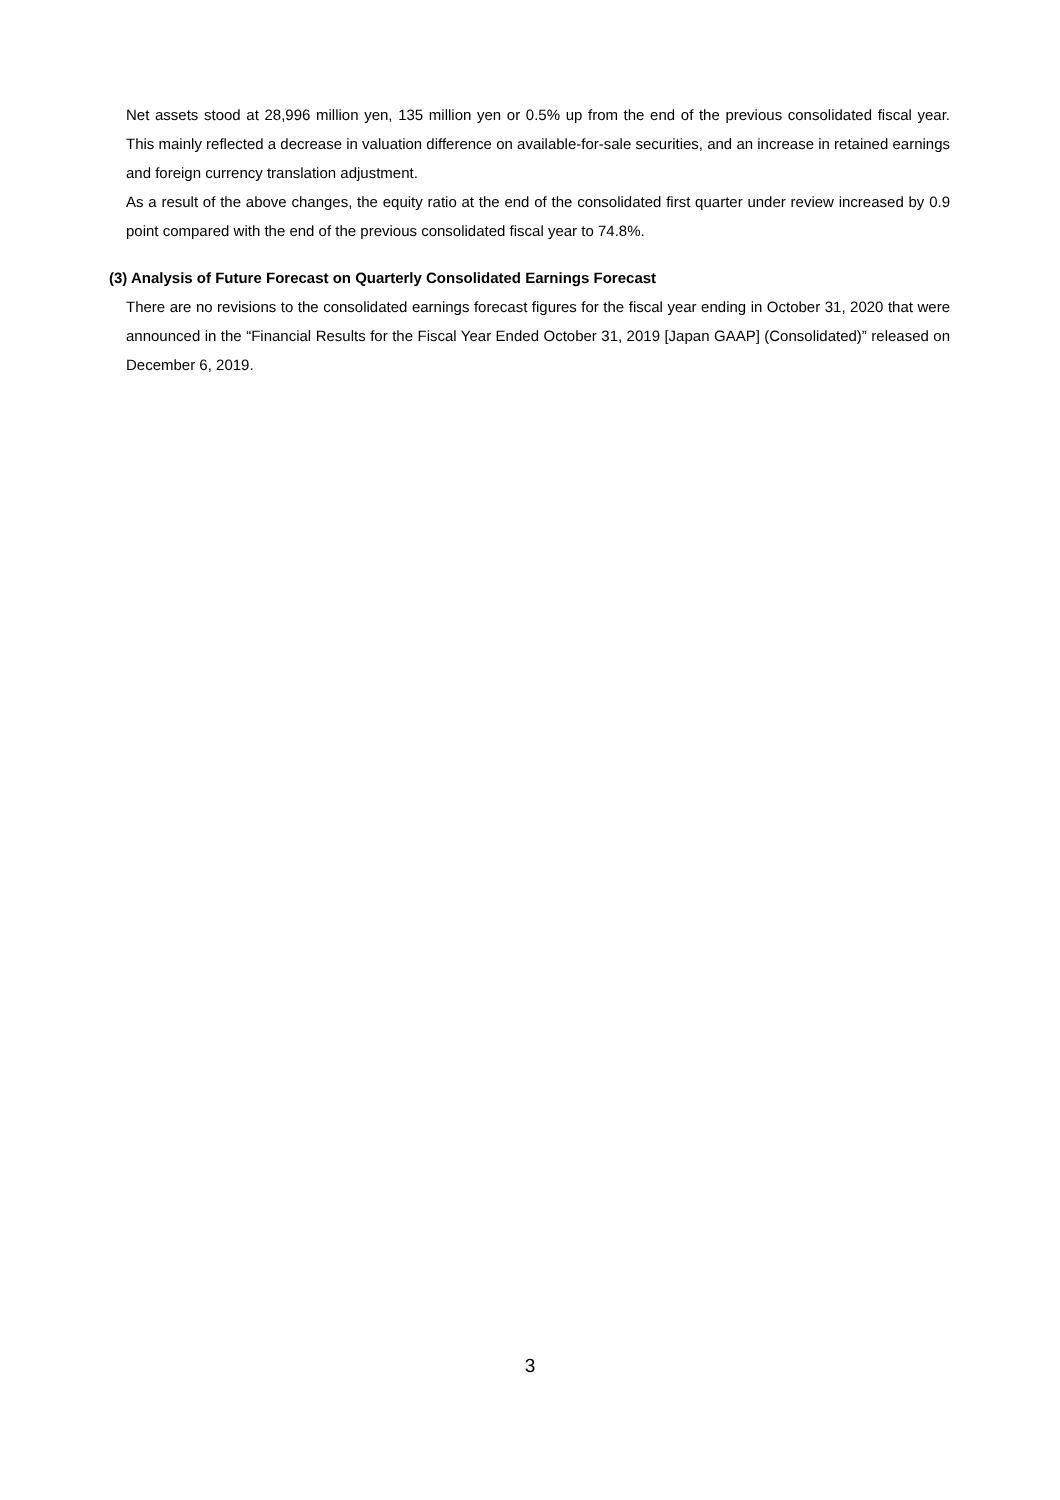Net assets stood at 28,996 million yen, 135 million yen or 0.5% up from the end of the previous consolidated fiscal year. This mainly reflected a decrease in valuation difference on available-for-sale securities, and an increase in retained earnings and foreign currency translation adjustment.
As a result of the above changes, the equity ratio at the end of the consolidated first quarter under review increased by 0.9 point compared with the end of the previous consolidated fiscal year to 74.8%.
(3) Analysis of Future Forecast on Quarterly Consolidated Earnings Forecast
There are no revisions to the consolidated earnings forecast figures for the fiscal year ending in October 31, 2020 that were announced in the “Financial Results for the Fiscal Year Ended October 31, 2019 [Japan GAAP] (Consolidated)” released on December 6, 2019.
3